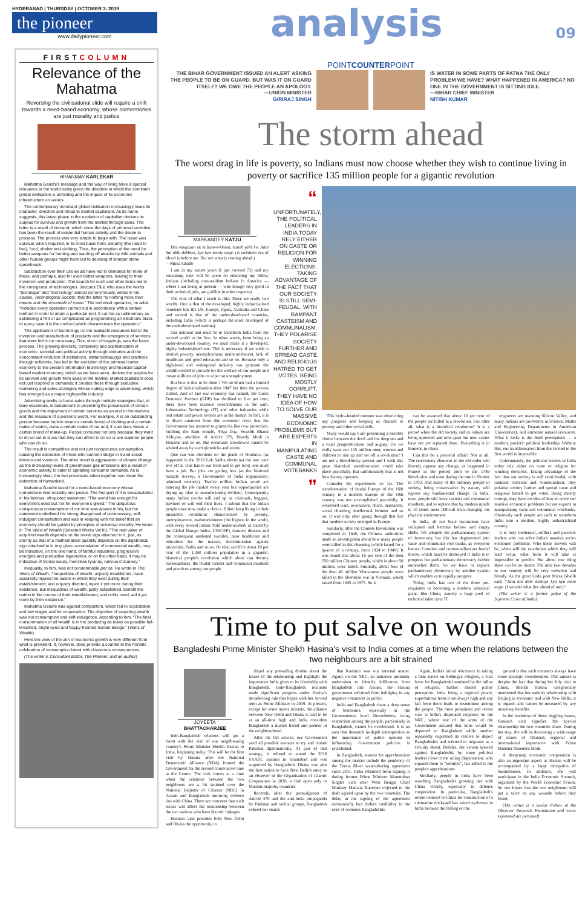HYDERABAD | THURSDAY | OCTOBER 3, 2019
the pioneer
www.dailypioneer.com
analysis
09
FIRSTCOLUMN
Relevance of the Mahatma
Reversing the civilisational slide will require a shift towards a need-based economy, whose cornerstones are just morality and justice
HIRANMAY KARLEKAR
Mahatma Gandhi's message and the way of living have a special relevance in the world today given the direction in which the dominant global civilisation is unfolding and the impact of its economic infrastructure on values.
The contemporary dominant global civilisation increasingly owes its character, direction and thrust to market capitalism. As its name suggests, this latest phase in the evolution of capitalism derives its surplus for survival and growth from the market through sales. The latter is a result of demand, which since the days of primeval societies, has been the result of existential human activity and the desire to possess. The process was very simple to begin with. The issue was survival, which required, in its most basic form, security (the need to live), food, shelter and clothing. Thus, the perception of the need for better weapons for hunting and warding off attacks by wild animals and other human groups might have led to devising of sharper stone spearheads.
Satisfaction over their use would have led to demands for more of these, and perhaps, also for even better weapons, leading to their invention and production. The search for such and other items led to the emergence of technologies. Jacques Ellul, who uses the words “technique” and “technology” almost synonymously, writes in his classic, Technological Society, that the latter “is nothing more than means and the ensemble of mean.” The technical operation, he adds, “includes every operation carried out in accordance with a certain method in order to attain a particular end. It can be as rudimentary as splintering a flint or as complicated as programming an electronic brain. In every case it is the method which characterises the operation.”
The application of technology on the available resources led to the invention and manufacture of products and the emergence of services that were felt to be necessary. This, shorn of trappings, was the basic process. The growing diversity, complexity and sophistication of economic, societal and political activity through centuries and the concomitant evolution of institutions, weltanschauungs and practices through millennia, has led to the evolution of the primeval barter economy to the present information technology and financial capital-based market economy, which as we have seen, derives the surplus for its survival and growth from sales in the market. Market capitalism does not just respond to demands; it creates these through seductive marketing and sales strategies whose cutting edge is advertising, which has emerged as a major high-profile industry.
Advertising seeks to boost sales through multiple strategies that, in bare essentials, is tantamount to projecting the possession of certain goods and the enjoyment of certain services as an end in themselves and the measure of a person's worth. For example, X is an outstanding person because he/she wears a certain brand of clothing and a certain make of watch, owns a certain make of car and, if a woman, wears a certain brand of make-up. People consume not only because they want to do so but to show that they can afford to do so or are superior people who can do so.
The result is competitive and not just conspicuous consumption, causing the alienation of those who cannot indulge in it and social tension and violence. The other result is aggravation of climate change as the increasing levels of greenhouse gas emissions are a result of economic activity to cater to spiralling consumer demands. As is increasingly clear, the two processes taken together can mean the extinction of humankind.
Mahatma Gandhi stood for a need-based economy whose cornerstone was morality and justice. The first part of it is encapsulated in his famous, oft-quoted statement, “The world has enough for everyone's need but not for everyone's greed.” The ubiquitous conspicuous consumption of our time was absent in his, but the statement underlined his strong disapproval of unnecessary, self-indulgent consumption and was in keeping with his belief that an economy should be guided by principles of universal morality. He wrote in The Veins of Wealth (Selected Works Vol III), “The real value of acquired wealth depends on the moral sign attached to it, just, as sternly as that of a mathematical quantity depends on the algebraical sign attached to it. Any given accumulation of commercial wealth, may be indicative, on the one hand, of faithful industries, progressive energies and productive ingenuities; or on the other hand, it may be indicative of mortal luxury, merciless tyranny, ruinous chicanery.”
Inequality, to him, was not condemnable per se. He wrote in The Veins of Wealth, “Inequalities of wealth, unjustly established, have assuredly injured the nation in which they exist during their establishment; and unjustly directed, injure it yet more during their existence. But inequalities of wealth, justly established, benefit the nation in the course of their establishment; and nobly used, aid it yet more by their existence.”
Mahatma Gandhi was against competition, which led to exploitation and low wages and for cooperation. The objective of acquiring wealth was not consumption and self-indulgence. According to him, “The final consummation of all wealth is in the producing as many as possible full-breathed, bright-eyed and happy-hearted human beings.” (Veins of Wealth).
Here the view of the aim of economic growth is very different from what is prevalent. It, however, does provide a counter to the frenetic celebration of consumption latent with disastrous consequences.
(The writer is Consultant Editor, The Pioneer, and an author)
POINTCOUNTERPOINT
THE BIHAR GOVERNMENT ISSUED AN ALERT ASKING THE PEOPLE TO BE ON GUARD. BUT WAS IT ON GUARD ITSELF? WE OWE THE PEOPLE AN APOLOGY.
—UNION MINISTER
GIRIRAJ SINGH
IS WATER IN SOME PARTS OF PATNA THE ONLY PROBLEM WE HAVE? WHAT HAPPENED IN AMERICA? NO ONE IN THE GOVERNMENT IS SITTING IDLE.
—BIHAR CHIEF MINISTER
NITISH KUMAR
The storm ahead
The worst drag in life is poverty, so Indians must now choose whether they wish to continue living in poverty or sacrifice 135 million people for a gigantic revolution
MARKANDEY KATJU
Hai maujazan ek kulzum-e-khoon, kaash yahi ho. Aata hai abhi dekhiye, kya kya merey aage. (A turbulent sea of blood is before me. But see what is coming ahead.)
—Mirza Ghalib
I am in my sunset years (I just crossed 73) and my remaining time will be spent on educating my fellow Indians (including non-resident Indians in America — where I am living at present — who though very good in their technical jobs, are gullible in other respects).
The crux of what I teach is this: There are really two worlds. One is that of the developed, highly industrialised countries like the US, Europe, Japan, Australia and China and second is that of the under-developed countries, including India (which is perhaps the most developed of the underdeveloped nations).
Our national aim must be to transform India from the second world to the first. In other words, from being an under-developed country, we must make it a developed, highly industrialised one. This is necessary if we wish to abolish poverty, unemployment, malnourishment, lack of healthcare and good education and so on. Because only a high-level and widespread industry can generate the wealth needed to provide for the welfare of our people and create millions of jobs to wipe out unemployment.
But how is this to be done ? We no doubt had a limited degree of industrialisation after 1947 but then the process stalled. And of late our economy has tanked; the Gross Domestic Product (GDP) has declined to five per cent, there have been massive retrenchments in the auto, Information Technology (IT) and other industries while real estate and power sectors are in the dumps. In fact, it is to divert attention from this economic crisis that the Government has resorted to gimmicks like cow protection, building the Ram temple, Yoga Day, Swachh Bharat Abhiyan, abolition of Article 370, Howdy Modi in Houston and so on. But economic slowdowns cannot be wished away by such gimmicks and stunts.
One can win elections on the plank of Hindutva (as happened in the 2019 Lok Sabha elections) but one can't live off it. One has to eat food and to get food, one must have a job. But jobs are getting less (as the National Sample Survey, a Government of India organisation, admitted recently). Twelve million Indian youth are entering the job market every year but opportunities are drying up (due to manufacturing decline). Consequently many Indian youths will end up as criminals, beggars, hawkers or will end their lives. I submit that the Indian people must now make a choice: Either keep living in their miserable conditions characterised by poverty, unemployment, malnourishment (the highest in the world, with every second Indian child malnourished, as stated by the Global Hunger Index, UNICEF), farmers' distress and the consequent unabated suicides, poor healthcare and education for the masses, discrimination against minorities, Dalits and so on. Or else, sacrifice about 10 per cent of the 1,350 million population in a gigantic, historical people's revolution which alone can destroy backwardness, the feudal casteist and communal mindsets and practices among our people.
“UNFORTUNATELY, THE POLITICAL LEADERS IN INDIA TODAY RELY EITHER ON CASTE OR RELIGION FOR WINNING ELECTIONS. TAKING ADVANTAGE OF THE FACT THAT OUR SOCIETY IS STILL SEMI-FEUDAL, WITH RAMPANT CASTEISM AND COMMUNALISM, THEY POLARISE SOCIETY FURTHER AND SPREAD CASTE AND RELIGIOUS HATRED TO GET VOTES. BEING MOSTLY CORRUPT, THEY HAVE NO IDEA OF HOW TO SOLVE OUR MASSIVE ECONOMIC PROBLEMS BUT ARE EXPERTS IN MANIPULATING CASTE AND COMMUNAL VOTEBANKS”
This hydra-headed monster was obstructing any progress and keeping us chained to poverty and other social evils.
Many would say I am presenting a horrible choice between the devil and the deep sea and a cruel prognostication and augury. Do we really want our 135 million men, women and children to rise up and set off a revolution? I am not a bloodthirsty person and I wish this great historical transformation could take place peacefully. But unfortunately that is not how history operates.
Consider the experiences so far. The transformation of feudal Europe of the 16th century to a modern Europe of the 19th century was not accomplished peacefully. It witnessed wars, revolutions, chaos, massacres, social churning, intellectual ferment and so on. It was only after going through that fire that modern society emerged in Europe.
Similarly, after the Chinese Revolution was completed in 1949, the Chinese authorities made an investigation about how many people were killed in this churning (which lasted for a quarter of a century, from 1924 to 1949). It was found that about 10 per cent of the then 550 million Chinese people, which is about 50 million, were killed. Similarly, about four of the then 40 million Vietnamese people were killed in the liberation war in Vietnam, which lasted from 1945 to 1975. So it
can be assumed that about 10 per cent of the people are killed in a revolution. For, after all, what is a historical revolution? It is a period when the old society and its values are being uprooted and torn apart but new values have not yet replaced them. Everything is in ferment, in chaos.
Can this be a peaceful affair? Not at all. The reactionary elements in the old order will fiercely oppose any change, as happened in France in the period prior to the 1789 Revolution and even during the one in Vendee in 1793. And many of the ordinary people in society, being conservative by nature, will oppose any fundamental change. In India, most people still have casteist and communal mindsets, and to replace that by modern minds is 10 times more difficult than changing the physical environment.
In India, all our State institutions have collapsed and become hollow and empty shells. We adopted the parliamentary system of democracy but this has degenerated into caste and communal vote banks, as everyone knows. Casteism and communalism are feudal forces, which must be destroyed if India is to progress but parliamentary democracy further entrenches them. So we have to replace parliamentary democracy by another system which enables us to rapidly progress.
Today, India has two of the three pre-requisites to becoming a modern industrial giant, like China, namely a huge pool of technical talent (our IT
engineers are manning Silicon Valley, and many Indians are professors in Science, Maths and Engineering Departments in American Universities), and immense natural resources. What it lacks is the third prerequisite — a modern, patriotic political leadership. Without this, our transformation from the second to the first world is impossible.
Unfortunately, the political leaders in India today rely either on caste or religion for winning elections. Taking advantage of the fact that our society is still semi-feudal, with rampant casteism and communalism, they polarise society further and spread caste and religious hatred to get votes. Being mostly corrupt, they have no idea of how to solve our massive economic problems but are experts in manipulating caste and communal votebanks. Obviously such people are unfit to transform India into a modern, highly industrialised country.
It is only modernist, selfless and patriotic leaders who can solve India's massive socio-economic problems. Who these movers will be, when will the revolution which they will lead occur, what form it will take is impossible to predict. But about one thing there can be no doubt: The next two decades in our country will be very turbulent and bloody. As the great Urdu poet Mirza Ghalib said, “Aata hai abhi dekhiye kya kya mere aage. (I wonder what lies ahead of me.)”
(The writer is a former judge of the Supreme Court of India)
Time to put salve on wounds
Bangladeshi Prime Minister Sheikh Hasina's visit to India comes at a time when the relations between the two neighbours are a bit strained
JOYEETA BHATTACHARJEE
Indo-Bangladesh relations will get a boost with the visit of our neighbouring country's Prime Minister Sheikh Hasina to India, beginning today. This will be the first visit by Hasina after the National Democratic Alliance (NDA) formed the Government for the second consecutive time at the Centre. The visit comes at a time when the relations between the two neighbours are a bit strained over the National Register of Citizens (NRC) in Assam and Bangladesh nurturing defence ties with China. There are concerns that such issues will affect the relationship between the two nations who have historic linkages.
Hasina's visit provides both New Delhi and Dhaka the opportunity to
dispel any prevailing doubts about the future of the relationship and highlight the importance India gives to its friendship with Bangladesh. Indo-Bangladesh relations made significant progress under Hasina's decade-long rule that began with her second term as Prime Minister in 2009. At present, except for some minor irritants, the alliance between New Delhi and Dhaka is said to be at an all-time high and India considers Bangladesh a trusted friend and partner in the neighbourhood.
After the Uri attacks, our Government used all possible avenues to try and isolate Pakistan diplomatically. As part of that strategy, it refused to attend the 2016 SAARC summit in Islamabad and was supported by Bangladesh. Dhaka was also the first nation to back New Delhi's entry as an observer in the Organisation of Islamic Cooperation in 2018, a club open only to Muslim-majority countries.
Recently, after the promulgation of Article 370 and the anti-India propaganda by Pakistan and radical groups, Bangladesh echoed our stance
that Kashmir was our internal matter. Again, on the NRC, an initiative primarily undertaken to identify infiltrators from Bangladesh into Assam, the Hasina government refrained from indulging in any negative comments in public.
India and Bangladesh share a deep sense of bonhomie, especially at the Governmental level. Nevertheless, rising scepticism among the people, particularly in Bangladesh, cannot be overlooked. It is an area that demands in-depth introspection as the importance of public opinion in influencing Government policies is established.
In Bangladesh, reasons for apprehensions among the masses include the pendency of the Teesta River water-sharing agreement since 2011. India refrained from signing it during former Prime Minister Manmohan Singh's visit after West Bengal Chief Minister Mamata Banerjee objected to the draft agreed upon by the two countries. The delay in the signing of the agreement substantially hurt India's credibility in the eyes of common Bangladeshis.
Again, India's initial reluctance in taking a firm stance on Rohingya refugees, a vital issue for Bangladesh inundated by the influx of refugees, further dented public perception. India being a regional power, expectations from it are always high and any fall from them leads to resentment among the people. The most prominent and recent case is India's disjointed response on the NRC, where one of the arms of the Government assured that none would be deported to Bangladesh while another repeatedly expressed its resolve to deport Bangladeshis and referred to migrants as a security threat. Besides, the venom spewed against Bangladeshis by some political leaders close to the ruling dispensation, who equated them to “termites”, has added to the people's apprehensions.
Similarly, people in India have been watching Bangladesh's growing ties with China closely, especially in defence cooperation. In particular, Bangladesh's recent contract to China for construction of a submarine dockyard has raised eyebrows in India because the feeling on the
ground is that such contracts always have some strategic consideration. This unease is despite the fact that during her July visit to China, Sheikh Hasina categorically mentioned that her nation's relationship with Beijing is economic and with New Delhi, it is organic and cannot be measured by any monetary benefits.
In the backdrop of these niggling issues, Hasina's visit signifies the special relationship the two countries share. During her stay, she will be discussing a wide range of issues of bilateral, regional and international importance with Prime Minister Narendra Modi.
A deepening economic cooperation is also an important aspect as Hasina will be accompanied by a large delegation of businessmen. In addition, she will participate in the India Economic Summit, organised by the World Economic Forum. So one hopes that the two neighbours will put a salve on any wounds before they fester.
(The writer is a Senior Fellow at the Observer Research Foundation and views expressed are personal)